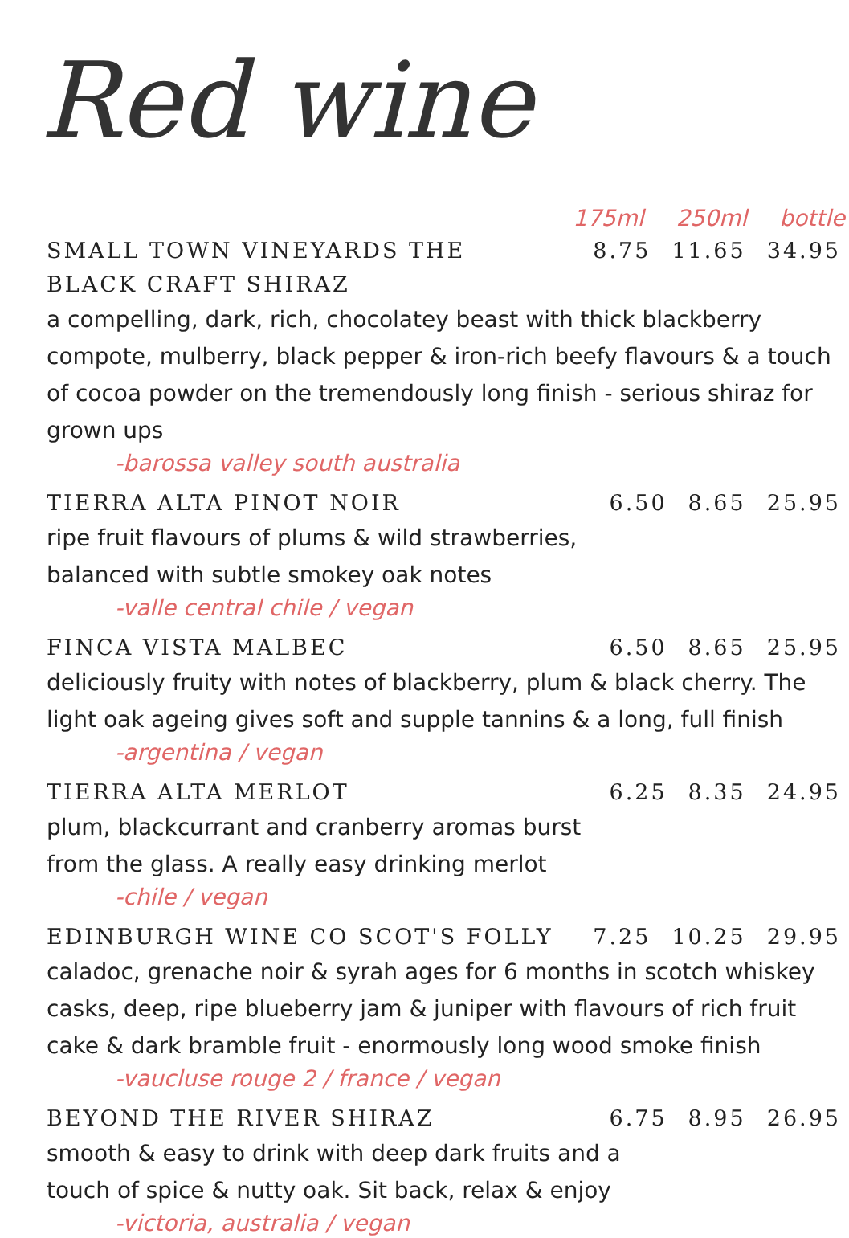Red wine
175ml 250ml bottle
SMALL TOWN VINEYARDS THE BLACK CRAFT SHIRAZ
8.75 11.65 34.95
a compelling, dark, rich, chocolatey beast with thick blackberry compote, mulberry, black pepper & iron-rich beefy flavours & a touch of cocoa powder on the tremendously long finish - serious shiraz for grown ups
-barossa valley south australia
TIERRA ALTA PINOT NOIR 6.50 8.65 25.95
ripe fruit flavours of plums & wild strawberries,
balanced with subtle smokey oak notes
-valle central chile / vegan
FINCA VISTA MALBEC 6.50 8.65 25.95
deliciously fruity with notes of blackberry, plum & black cherry. The light oak ageing gives soft and supple tannins & a long, full finish
-argentina / vegan
TIERRA ALTA MERLOT 6.25 8.35 24.95
plum, blackcurrant and cranberry aromas burst
from the glass. A really easy drinking merlot
-chile / vegan
EDINBURGH WINE CO SCOT'S FOLLY 7.25 10.25 29.95
caladoc, grenache noir & syrah ages for 6 months in scotch whiskey casks, deep, ripe blueberry jam & juniper with flavours of rich fruit cake & dark bramble fruit - enormously long wood smoke finish
-vaucluse rouge 2 / france / vegan
BEYOND THE RIVER SHIRAZ 6.75 8.95 26.95
smooth & easy to drink with deep dark fruits and a
touch of spice & nutty oak. Sit back, relax & enjoy
-victoria, australia / vegan